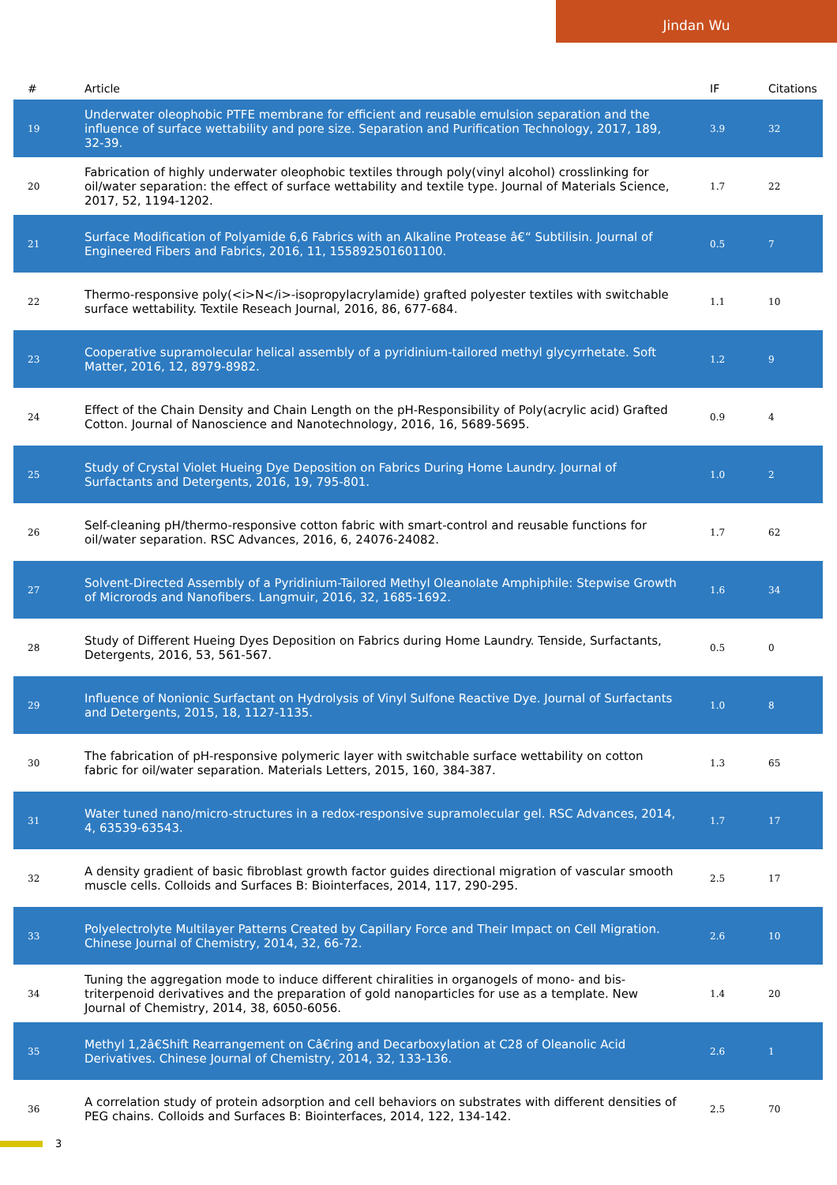Jindan Wu
| # | Article | IF | Citations |
| --- | --- | --- | --- |
| 19 | Underwater oleophobic PTFE membrane for efficient and reusable emulsion separation and the influence of surface wettability and pore size. Separation and Purification Technology, 2017, 189, 32-39. | 3.9 | 32 |
| 20 | Fabrication of highly underwater oleophobic textiles through poly(vinyl alcohol) crosslinking for oil/water separation: the effect of surface wettability and textile type. Journal of Materials Science, 2017, 52, 1194-1202. | 1.7 | 22 |
| 21 | Surface Modification of Polyamide 6,6 Fabrics with an Alkaline Protease â€“ Subtilisin. Journal of Engineered Fibers and Fabrics, 2016, 11, 155892501601100. | 0.5 | 7 |
| 22 | Thermo-responsive poly(<i>N</i>-isopropylacrylamide) grafted polyester textiles with switchable surface wettability. Textile Reseach Journal, 2016, 86, 677-684. | 1.1 | 10 |
| 23 | Cooperative supramolecular helical assembly of a pyridinium-tailored methyl glycyrrhetate. Soft Matter, 2016, 12, 8979-8982. | 1.2 | 9 |
| 24 | Effect of the Chain Density and Chain Length on the pH-Responsibility of Poly(acrylic acid) Grafted Cotton. Journal of Nanoscience and Nanotechnology, 2016, 16, 5689-5695. | 0.9 | 4 |
| 25 | Study of Crystal Violet Hueing Dye Deposition on Fabrics During Home Laundry. Journal of Surfactants and Detergents, 2016, 19, 795-801. | 1.0 | 2 |
| 26 | Self-cleaning pH/thermo-responsive cotton fabric with smart-control and reusable functions for oil/water separation. RSC Advances, 2016, 6, 24076-24082. | 1.7 | 62 |
| 27 | Solvent-Directed Assembly of a Pyridinium-Tailored Methyl Oleanolate Amphiphile: Stepwise Growth of Microrods and Nanofibers. Langmuir, 2016, 32, 1685-1692. | 1.6 | 34 |
| 28 | Study of Different Hueing Dyes Deposition on Fabrics during Home Laundry. Tenside, Surfactants, Detergents, 2016, 53, 561-567. | 0.5 | 0 |
| 29 | Influence of Nonionic Surfactant on Hydrolysis of Vinyl Sulfone Reactive Dye. Journal of Surfactants and Detergents, 2015, 18, 1127-1135. | 1.0 | 8 |
| 30 | The fabrication of pH-responsive polymeric layer with switchable surface wettability on cotton fabric for oil/water separation. Materials Letters, 2015, 160, 384-387. | 1.3 | 65 |
| 31 | Water tuned nano/micro-structures in a redox-responsive supramolecular gel. RSC Advances, 2014, 4, 63539-63543. | 1.7 | 17 |
| 32 | A density gradient of basic fibroblast growth factor guides directional migration of vascular smooth muscle cells. Colloids and Surfaces B: Biointerfaces, 2014, 117, 290-295. | 2.5 | 17 |
| 33 | Polyelectrolyte Multilayer Patterns Created by Capillary Force and Their Impact on Cell Migration. Chinese Journal of Chemistry, 2014, 32, 66-72. | 2.6 | 10 |
| 34 | Tuning the aggregation mode to induce different chiralities in organogels of mono- and bis-triterpenoid derivatives and the preparation of gold nanoparticles for use as a template. New Journal of Chemistry, 2014, 38, 6050-6056. | 1.4 | 20 |
| 35 | Methyl 1,2â€Shift Rearrangement on Câ€ring and Decarboxylation at C28 of Oleanolic Acid Derivatives. Chinese Journal of Chemistry, 2014, 32, 133-136. | 2.6 | 1 |
| 36 | A correlation study of protein adsorption and cell behaviors on substrates with different densities of PEG chains. Colloids and Surfaces B: Biointerfaces, 2014, 122, 134-142. | 2.5 | 70 |
3